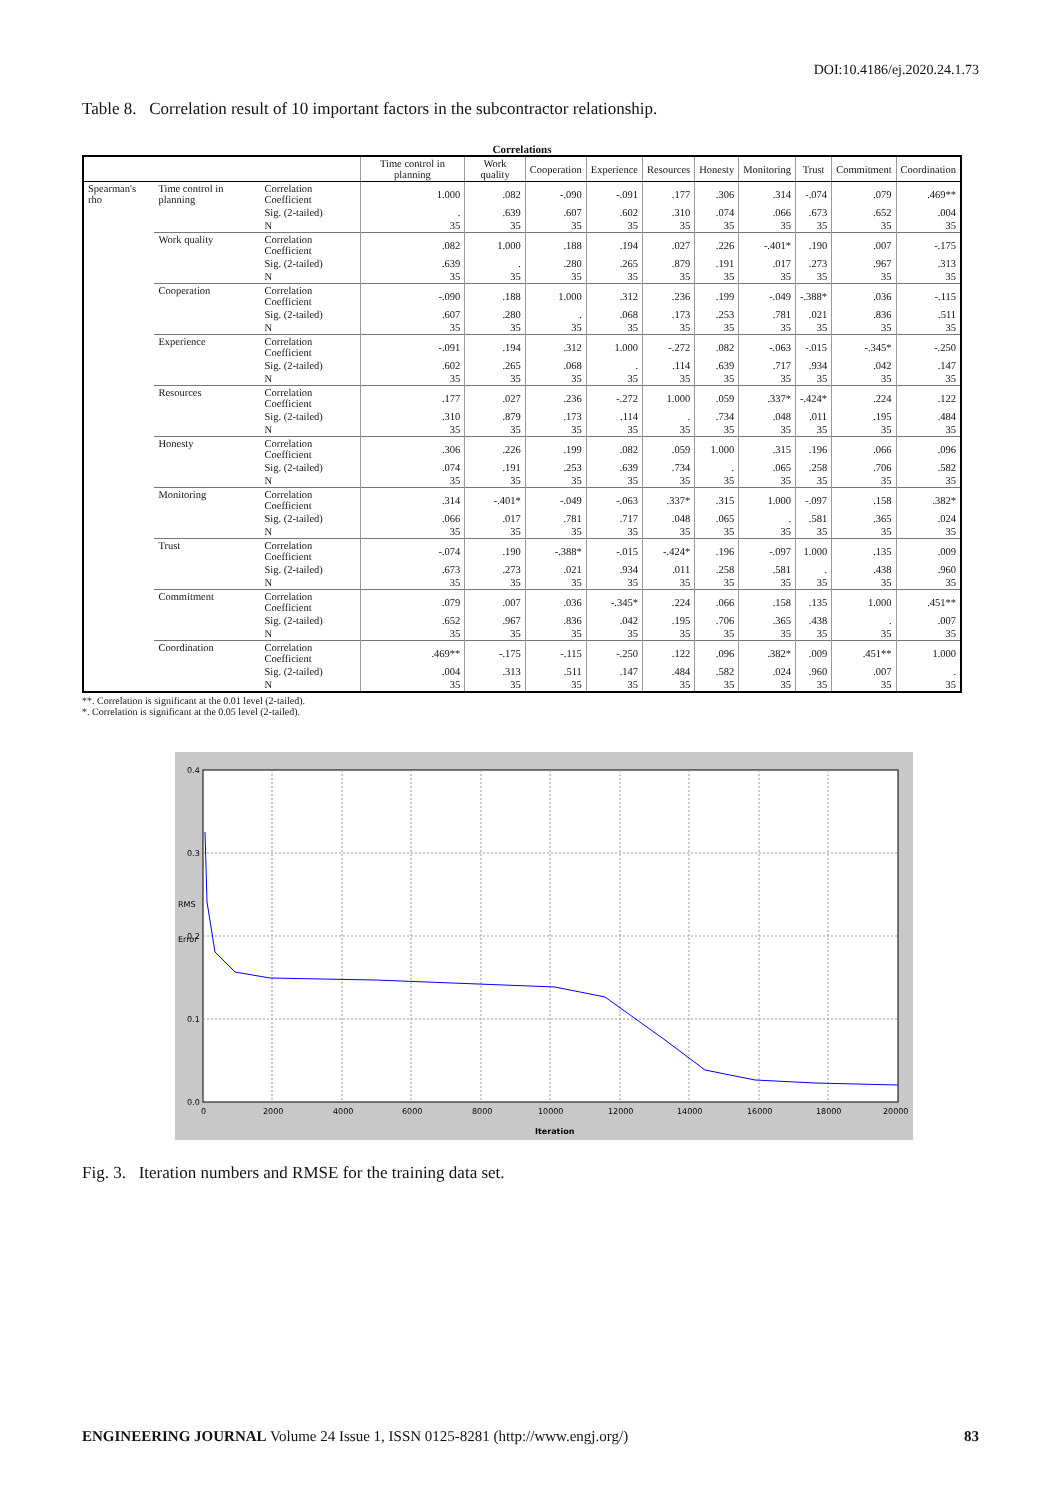DOI:10.4186/ej.2020.24.1.73
Table 8. Correlation result of 10 important factors in the subcontractor relationship.
Correlations
| | | | Time control in planning | Work quality | Cooperation | Experience | Resources | Honesty | Monitoring | Trust | Commitment | Coordination |
| --- | --- | --- | --- | --- | --- | --- | --- | --- | --- | --- | --- | --- |
| Spearman's rho | Time control in planning | Correlation Coefficient | 1.000 | .082 | -.090 | -.091 | .177 | .306 | .314 | -.074 | .079 | .469** |
| | | Sig. (2-tailed) | . | .639 | .607 | .602 | .310 | .074 | .066 | .673 | .652 | .004 |
| | | N | 35 | 35 | 35 | 35 | 35 | 35 | 35 | 35 | 35 | 35 |
| | Work quality | Correlation Coefficient | .082 | 1.000 | .188 | .194 | .027 | .226 | -.401* | .190 | .007 | -.175 |
| | | Sig. (2-tailed) | .639 | . | .280 | .265 | .879 | .191 | .017 | .273 | .967 | .313 |
| | | N | 35 | 35 | 35 | 35 | 35 | 35 | 35 | 35 | 35 | 35 |
| | Cooperation | Correlation Coefficient | -.090 | .188 | 1.000 | .312 | .236 | .199 | -.049 | -.388* | .036 | -.115 |
| | | Sig. (2-tailed) | .607 | .280 | . | .068 | .173 | .253 | .781 | .021 | .836 | .511 |
| | | N | 35 | 35 | 35 | 35 | 35 | 35 | 35 | 35 | 35 | 35 |
| | Experience | Correlation Coefficient | -.091 | .194 | .312 | 1.000 | -.272 | .082 | -.063 | -.015 | -.345* | -.250 |
| | | Sig. (2-tailed) | .602 | .265 | .068 | . | .114 | .639 | .717 | .934 | .042 | .147 |
| | | N | 35 | 35 | 35 | 35 | 35 | 35 | 35 | 35 | 35 | 35 |
| | Resources | Correlation Coefficient | .177 | .027 | .236 | -.272 | 1.000 | .059 | .337* | -.424* | .224 | .122 |
| | | Sig. (2-tailed) | .310 | .879 | .173 | .114 | . | .734 | .048 | .011 | .195 | .484 |
| | | N | 35 | 35 | 35 | 35 | 35 | 35 | 35 | 35 | 35 | 35 |
| | Honesty | Correlation Coefficient | .306 | .226 | .199 | .082 | .059 | 1.000 | .315 | .196 | .066 | .096 |
| | | Sig. (2-tailed) | .074 | .191 | .253 | .639 | .734 | . | .065 | .258 | .706 | .582 |
| | | N | 35 | 35 | 35 | 35 | 35 | 35 | 35 | 35 | 35 | 35 |
| | Monitoring | Correlation Coefficient | .314 | -.401* | -.049 | -.063 | .337* | .315 | 1.000 | -.097 | .158 | .382* |
| | | Sig. (2-tailed) | .066 | .017 | .781 | .717 | .048 | .065 | . | .581 | .365 | .024 |
| | | N | 35 | 35 | 35 | 35 | 35 | 35 | 35 | 35 | 35 | 35 |
| | Trust | Correlation Coefficient | -.074 | .190 | -.388* | -.015 | -.424* | .196 | -.097 | 1.000 | .135 | .009 |
| | | Sig. (2-tailed) | .673 | .273 | .021 | .934 | .011 | .258 | .581 | . | .438 | .960 |
| | | N | 35 | 35 | 35 | 35 | 35 | 35 | 35 | 35 | 35 | 35 |
| | Commitment | Correlation Coefficient | .079 | .007 | .036 | -.345* | .224 | .066 | .158 | .135 | 1.000 | .451** |
| | | Sig. (2-tailed) | .652 | .967 | .836 | .042 | .195 | .706 | .365 | .438 | . | .007 |
| | | N | 35 | 35 | 35 | 35 | 35 | 35 | 35 | 35 | 35 | 35 |
| | Coordination | Correlation Coefficient | .469** | -.175 | -.115 | -.250 | .122 | .096 | .382* | .009 | .451** | 1.000 |
| | | Sig. (2-tailed) | .004 | .313 | .511 | .147 | .484 | .582 | .024 | .960 | .007 | . |
| | | N | 35 | 35 | 35 | 35 | 35 | 35 | 35 | 35 | 35 | 35 |
**. Correlation is significant at the 0.01 level (2-tailed).
*. Correlation is significant at the 0.05 level (2-tailed).
0.4
0.3
0.2
0.1
0.0
RMS
Error
0
2000
4000
6000
8000
10000
12000
14000
16000
18000
20000
Iteration
Fig. 3. Iteration numbers and RMSE for the training data set.
ENGINEERING JOURNAL Volume 24 Issue 1, ISSN 0125-8281 (http://www.engj.org/) 83